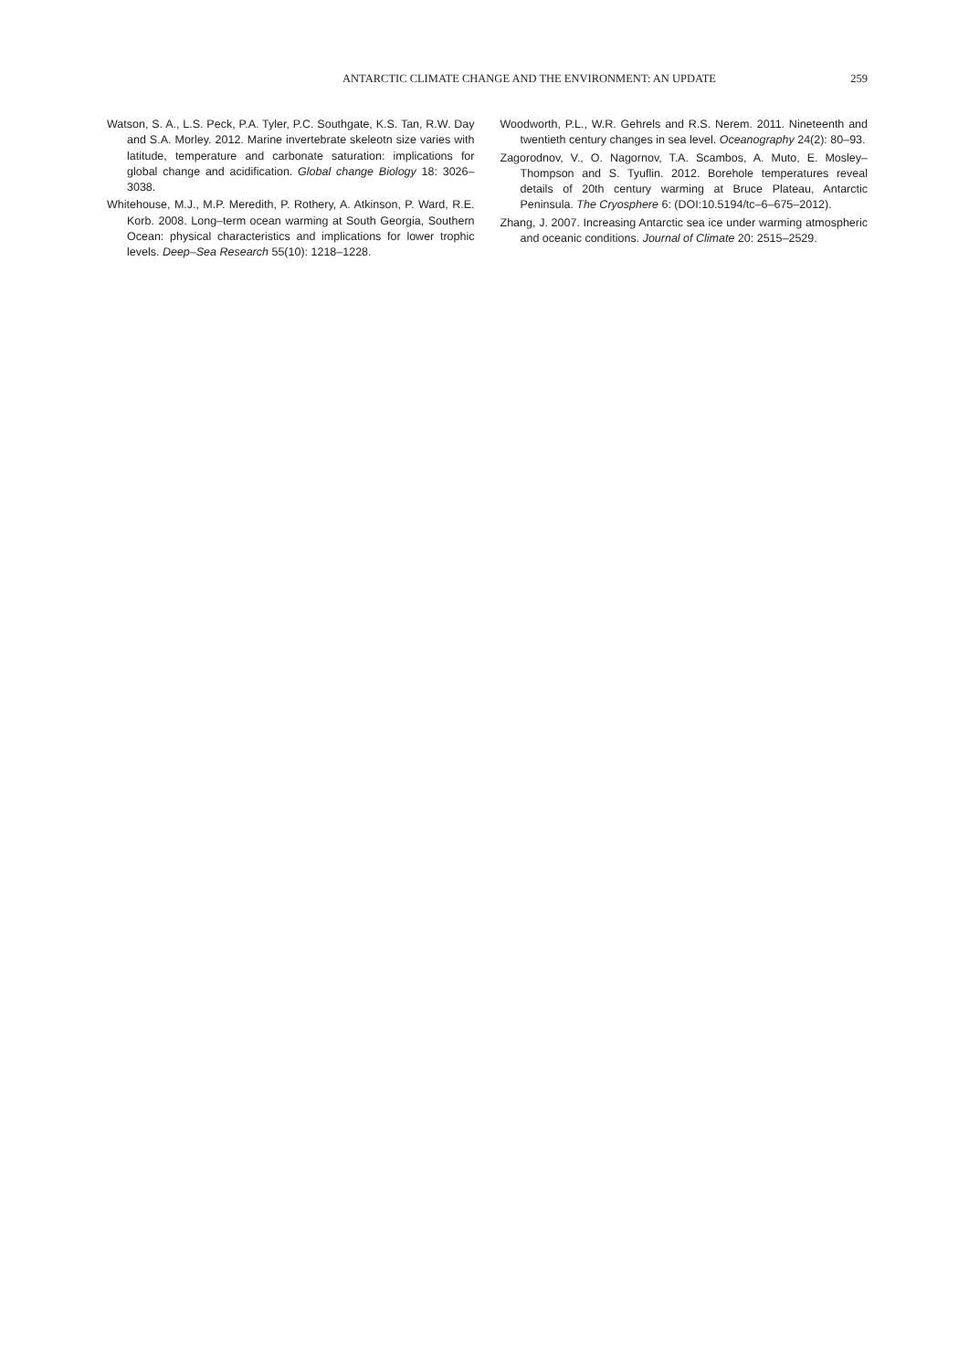ANTARCTIC CLIMATE CHANGE AND THE ENVIRONMENT: AN UPDATE 259
Watson, S. A., L.S. Peck, P.A. Tyler, P.C. Southgate, K.S. Tan, R.W. Day and S.A. Morley. 2012. Marine invertebrate skeleotn size varies with latitude, temperature and carbonate saturation: implications for global change and acidification. Global change Biology 18: 3026–3038.
Whitehouse, M.J., M.P. Meredith, P. Rothery, A. Atkinson, P. Ward, R.E. Korb. 2008. Long–term ocean warming at South Georgia, Southern Ocean: physical characteristics and implications for lower trophic levels. Deep–Sea Research 55(10): 1218–1228.
Woodworth, P.L., W.R. Gehrels and R.S. Nerem. 2011. Nineteenth and twentieth century changes in sea level. Oceanography 24(2): 80–93.
Zagorodnov, V., O. Nagornov, T.A. Scambos, A. Muto, E. Mosley–Thompson and S. Tyuflin. 2012. Borehole temperatures reveal details of 20th century warming at Bruce Plateau, Antarctic Peninsula. The Cryosphere 6: (DOI:10.5194/tc–6–675–2012).
Zhang, J. 2007. Increasing Antarctic sea ice under warming atmospheric and oceanic conditions. Journal of Climate 20: 2515–2529.